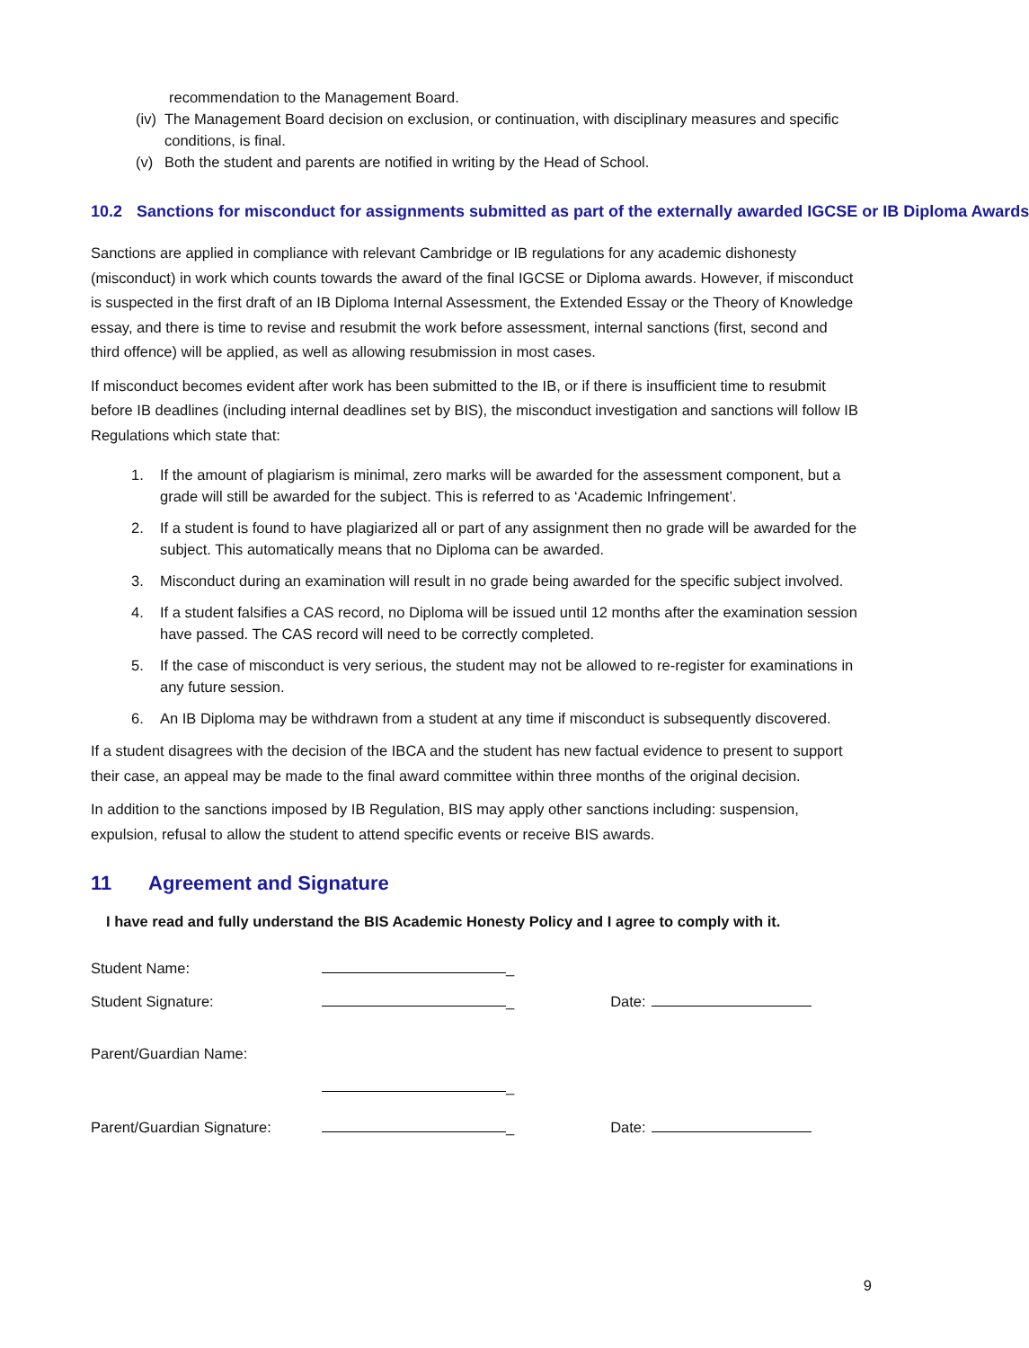recommendation to the Management Board.
(iv) The Management Board decision on exclusion, or continuation, with disciplinary measures and specific conditions, is final.
(v) Both the student and parents are notified in writing by the Head of School.
10.2 Sanctions for misconduct for assignments submitted as part of the externally awarded IGCSE or IB Diploma Awards
Sanctions are applied in compliance with relevant Cambridge or IB regulations for any academic dishonesty (misconduct) in work which counts towards the award of the final IGCSE or Diploma awards. However, if misconduct is suspected in the first draft of an IB Diploma Internal Assessment, the Extended Essay or the Theory of Knowledge essay, and there is time to revise and resubmit the work before assessment, internal sanctions (first, second and third offence) will be applied, as well as allowing resubmission in most cases.
If misconduct becomes evident after work has been submitted to the IB, or if there is insufficient time to resubmit before IB deadlines (including internal deadlines set by BIS), the misconduct investigation and sanctions will follow IB Regulations which state that:
1. If the amount of plagiarism is minimal, zero marks will be awarded for the assessment component, but a grade will still be awarded for the subject. This is referred to as ‘Academic Infringement’.
2. If a student is found to have plagiarized all or part of any assignment then no grade will be awarded for the subject. This automatically means that no Diploma can be awarded.
3. Misconduct during an examination will result in no grade being awarded for the specific subject involved.
4. If a student falsifies a CAS record, no Diploma will be issued until 12 months after the examination session have passed. The CAS record will need to be correctly completed.
5. If the case of misconduct is very serious, the student may not be allowed to re-register for examinations in any future session.
6. An IB Diploma may be withdrawn from a student at any time if misconduct is subsequently discovered.
If a student disagrees with the decision of the IBCA and the student has new factual evidence to present to support their case, an appeal may be made to the final award committee within three months of the original decision.
In addition to the sanctions imposed by IB Regulation, BIS may apply other sanctions including: suspension, expulsion, refusal to allow the student to attend specific events or receive BIS awards.
11 Agreement and Signature
I have read and fully understand the BIS Academic Honesty Policy and I agree to comply with it.
| Student Name: | _ | |
| Student Signature: | _ | Date: |
| Parent/Guardian Name: | | |
| | _ | |
| Parent/Guardian Signature: | _ | Date: |
9